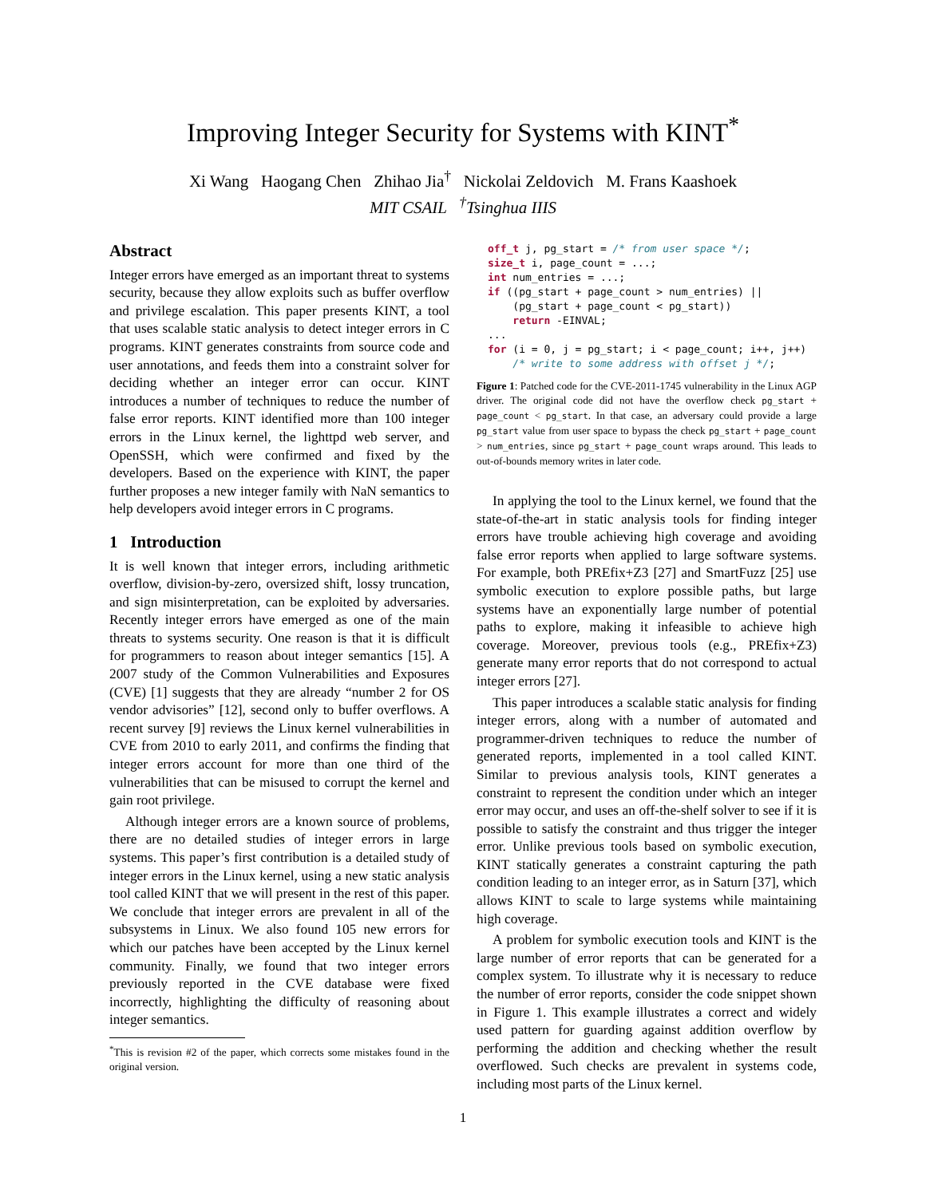Improving Integer Security for Systems with KINT<sup>*</sup>
Xi Wang Haogang Chen Zhihao Jia<sup>†</sup> Nickolai Zeldovich M. Frans Kaashoek
MIT CSAIL <sup>†</sup>Tsinghua IIIS
Abstract
Integer errors have emerged as an important threat to systems security, because they allow exploits such as buffer overflow and privilege escalation. This paper presents KINT, a tool that uses scalable static analysis to detect integer errors in C programs. KINT generates constraints from source code and user annotations, and feeds them into a constraint solver for deciding whether an integer error can occur. KINT introduces a number of techniques to reduce the number of false error reports. KINT identified more than 100 integer errors in the Linux kernel, the lighttpd web server, and OpenSSH, which were confirmed and fixed by the developers. Based on the experience with KINT, the paper further proposes a new integer family with NaN semantics to help developers avoid integer errors in C programs.
1 Introduction
It is well known that integer errors, including arithmetic overflow, division-by-zero, oversized shift, lossy truncation, and sign misinterpretation, can be exploited by adversaries. Recently integer errors have emerged as one of the main threats to systems security. One reason is that it is difficult for programmers to reason about integer semantics [15]. A 2007 study of the Common Vulnerabilities and Exposures (CVE) [1] suggests that they are already “number 2 for OS vendor advisories” [12], second only to buffer overflows. A recent survey [9] reviews the Linux kernel vulnerabilities in CVE from 2010 to early 2011, and confirms the finding that integer errors account for more than one third of the vulnerabilities that can be misused to corrupt the kernel and gain root privilege.
Although integer errors are a known source of problems, there are no detailed studies of integer errors in large systems. This paper’s first contribution is a detailed study of integer errors in the Linux kernel, using a new static analysis tool called KINT that we will present in the rest of this paper. We conclude that integer errors are prevalent in all of the subsystems in Linux. We also found 105 new errors for which our patches have been accepted by the Linux kernel community. Finally, we found that two integer errors previously reported in the CVE database were fixed incorrectly, highlighting the difficulty of reasoning about integer semantics.
<sup>*</sup> This is revision #2 of the paper, which corrects some mistakes found in the original version.
off_t j, pg_start = /* from user space */;
size_t i, page_count = ...;
int num_entries = ...;
if ((pg_start + page_count > num_entries) ||
    (pg_start + page_count < pg_start))
    return -EINVAL;
...
for (i = 0, j = pg_start; i < page_count; i++, j++)
    /* write to some address with offset j */;
Figure 1: Patched code for the CVE-2011-1745 vulnerability in the Linux AGP driver. The original code did not have the overflow check pg_start + page_count < pg_start. In that case, an adversary could provide a large pg_start value from user space to bypass the check pg_start + page_count > num_entries, since pg_start + page_count wraps around. This leads to out-of-bounds memory writes in later code.
In applying the tool to the Linux kernel, we found that the state-of-the-art in static analysis tools for finding integer errors have trouble achieving high coverage and avoiding false error reports when applied to large software systems. For example, both PREfix+Z3 [27] and SmartFuzz [25] use symbolic execution to explore possible paths, but large systems have an exponentially large number of potential paths to explore, making it infeasible to achieve high coverage. Moreover, previous tools (e.g., PREfix+Z3) generate many error reports that do not correspond to actual integer errors [27].
This paper introduces a scalable static analysis for finding integer errors, along with a number of automated and programmer-driven techniques to reduce the number of generated reports, implemented in a tool called KINT. Similar to previous analysis tools, KINT generates a constraint to represent the condition under which an integer error may occur, and uses an off-the-shelf solver to see if it is possible to satisfy the constraint and thus trigger the integer error. Unlike previous tools based on symbolic execution, KINT statically generates a constraint capturing the path condition leading to an integer error, as in Saturn [37], which allows KINT to scale to large systems while maintaining high coverage.
A problem for symbolic execution tools and KINT is the large number of error reports that can be generated for a complex system. To illustrate why it is necessary to reduce the number of error reports, consider the code snippet shown in Figure 1. This example illustrates a correct and widely used pattern for guarding against addition overflow by performing the addition and checking whether the result overflowed. Such checks are prevalent in systems code, including most parts of the Linux kernel.
1